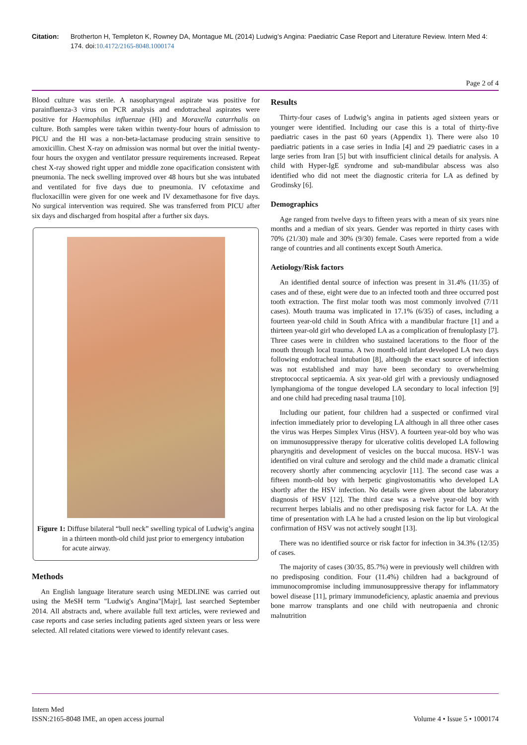Citation: Brotherton H, Templeton K, Rowney DA, Montague ML (2014) Ludwig’s Angina: Paediatric Case Report and Literature Review. Intern Med 4: 174. doi:10.4172/2165-8048.1000174
Page 2 of 4
Blood culture was sterile. A nasopharyngeal aspirate was positive for parainfluenza-3 virus on PCR analysis and endotracheal aspirates were positive for Haemophilus influenzae (HI) and Moraxella catarrhalis on culture. Both samples were taken within twenty-four hours of admission to PICU and the HI was a non-beta-lactamase producing strain sensitive to amoxicillin. Chest X-ray on admission was normal but over the initial twenty-four hours the oxygen and ventilator pressure requirements increased. Repeat chest X-ray showed right upper and middle zone opacification consistent with pneumonia. The neck swelling improved over 48 hours but she was intubated and ventilated for five days due to pneumonia. IV cefotaxime and flucloxacillin were given for one week and IV dexamethasone for five days. No surgical intervention was required. She was transferred from PICU after six days and discharged from hospital after a further six days.
Figure 1: Diffuse bilateral “bull neck” swelling typical of Ludwig’s angina in a thirteen month-old child just prior to emergency intubation for acute airway.
Methods
An English language literature search using MEDLINE was carried out using the MeSH term "Ludwig's Angina"[Majr], last searched September 2014. All abstracts and, where available full text articles, were reviewed and case reports and case series including patients aged sixteen years or less were selected. All related citations were viewed to identify relevant cases.
Results
Thirty-four cases of Ludwig’s angina in patients aged sixteen years or younger were identified. Including our case this is a total of thirty-five paediatric cases in the past 60 years (Appendix 1). There were also 10 paediatric patients in a case series in India [4] and 29 paediatric cases in a large series from Iran [5] but with insufficient clinical details for analysis. A child with Hyper-IgE syndrome and sub-mandibular abscess was also identified who did not meet the diagnostic criteria for LA as defined by Grodinsky [6].
Demographics
Age ranged from twelve days to fifteen years with a mean of six years nine months and a median of six years. Gender was reported in thirty cases with 70% (21/30) male and 30% (9/30) female. Cases were reported from a wide range of countries and all continents except South America.
Aetiology/Risk factors
An identified dental source of infection was present in 31.4% (11/35) of cases and of these, eight were due to an infected tooth and three occurred post tooth extraction. The first molar tooth was most commonly involved (7/11 cases). Mouth trauma was implicated in 17.1% (6/35) of cases, including a fourteen year-old child in South Africa with a mandibular fracture [1] and a thirteen year-old girl who developed LA as a complication of frenuloplasty [7]. Three cases were in children who sustained lacerations to the floor of the mouth through local trauma. A two month-old infant developed LA two days following endotracheal intubation [8], although the exact source of infection was not established and may have been secondary to overwhelming streptococcal septicaemia. A six year-old girl with a previously undiagnosed lymphangioma of the tongue developed LA secondary to local infection [9] and one child had preceding nasal trauma [10].
Including our patient, four children had a suspected or confirmed viral infection immediately prior to developing LA although in all three other cases the virus was Herpes Simplex Virus (HSV). A fourteen year-old boy who was on immunosuppressive therapy for ulcerative colitis developed LA following pharyngitis and development of vesicles on the buccal mucosa. HSV-1 was identified on viral culture and serology and the child made a dramatic clinical recovery shortly after commencing acyclovir [11]. The second case was a fifteen month-old boy with herpetic gingivostomatitis who developed LA shortly after the HSV infection. No details were given about the laboratory diagnosis of HSV [12]. The third case was a twelve year-old boy with recurrent herpes labialis and no other predisposing risk factor for LA. At the time of presentation with LA he had a crusted lesion on the lip but virological confirmation of HSV was not actively sought [13].
There was no identified source or risk factor for infection in 34.3% (12/35) of cases.
The majority of cases (30/35, 85.7%) were in previously well children with no predisposing condition. Four (11.4%) children had a background of immunocompromise including immunosuppressive therapy for inflammatory bowel disease [11], primary immunodeficiency, aplastic anaemia and previous bone marrow transplants and one child with neutropaenia and chronic malnutrition
Intern Med
ISSN:2165-8048 IME, an open access journal
Volume 4 • Issue 5 • 1000174